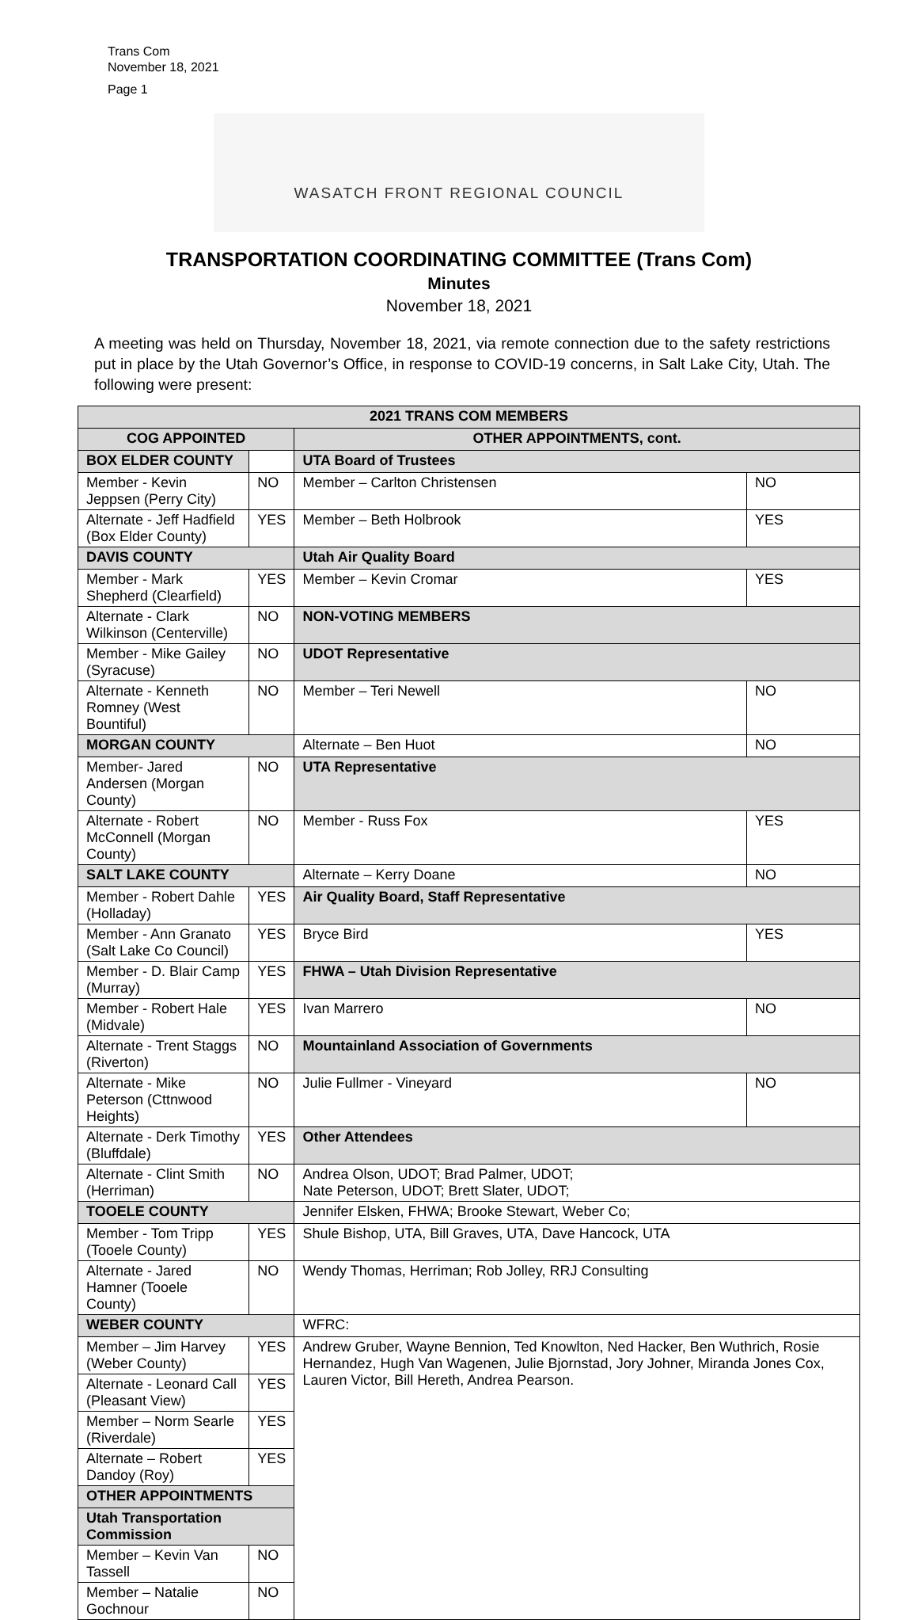Trans Com
November 18, 2021
Page 1
WASATCH FRONT REGIONAL COUNCIL
TRANSPORTATION COORDINATING COMMITTEE (Trans Com)
Minutes
November 18, 2021
A meeting was held on Thursday, November 18, 2021, via remote connection due to the safety restrictions put in place by the Utah Governor’s Office, in response to COVID-19 concerns, in Salt Lake City, Utah. The following were present:
| 2021 TRANS COM MEMBERS | | | |
| --- | --- | --- | --- |
| COG APPOINTED | | OTHER APPOINTMENTS, cont. | |
| BOX ELDER COUNTY | | UTA Board of Trustees | |
| Member - Kevin Jeppsen (Perry City) | NO | Member – Carlton Christensen | NO |
| Alternate - Jeff Hadfield (Box Elder County) | YES | Member – Beth Holbrook | YES |
| DAVIS COUNTY | | Utah Air Quality Board | |
| Member - Mark Shepherd (Clearfield) | YES | Member – Kevin Cromar | YES |
| Alternate - Clark Wilkinson (Centerville) | NO | NON-VOTING MEMBERS | |
| Member - Mike Gailey (Syracuse) | NO | UDOT Representative | |
| Alternate - Kenneth Romney (West Bountiful) | NO | Member – Teri Newell | NO |
| MORGAN COUNTY | | Alternate – Ben Huot | NO |
| Member- Jared Andersen (Morgan County) | NO | UTA Representative | |
| Alternate - Robert McConnell (Morgan County) | NO | Member - Russ Fox | YES |
| SALT LAKE COUNTY | | Alternate – Kerry Doane | NO |
| Member - Robert Dahle (Holladay) | YES | Air Quality Board, Staff Representative | |
| Member - Ann Granato (Salt Lake Co Council) | YES | Bryce Bird | YES |
| Member - D. Blair Camp (Murray) | YES | FHWA – Utah Division Representative | |
| Member - Robert Hale (Midvale) | YES | Ivan Marrero | NO |
| Alternate - Trent Staggs (Riverton) | NO | Mountainland Association of Governments | |
| Alternate - Mike Peterson (Cttnwood Heights) | NO | Julie Fullmer - Vineyard | NO |
| Alternate - Derk Timothy (Bluffdale) | YES | Other Attendees | |
| Alternate - Clint Smith (Herriman) | NO | Andrea Olson, UDOT; Brad Palmer, UDOT; Nate Peterson, UDOT; Brett Slater, UDOT; | |
| TOOELE COUNTY | | Jennifer Elsken, FHWA; Brooke Stewart, Weber Co; | |
| Member - Tom Tripp (Tooele County) | YES | Shule Bishop, UTA, Bill Graves, UTA, Dave Hancock, UTA | |
| Alternate - Jared Hamner (Tooele County) | NO | Wendy Thomas, Herriman; Rob Jolley, RRJ Consulting | |
| WEBER COUNTY | | WFRC: | |
| Member – Jim Harvey (Weber County) | YES | Andrew Gruber, Wayne Bennion, Ted Knowlton, Ned Hacker, Ben Wuthrich, Rosie Hernandez, Hugh Van Wagenen, Julie Bjornstad, Jory Johner, Miranda Jones Cox, Lauren Victor, Bill Hereth, Andrea Pearson. | |
| Alternate - Leonard Call (Pleasant View) | YES | | |
| Member – Norm Searle (Riverdale) | YES | | |
| Alternate – Robert Dandoy (Roy) | YES | | |
| OTHER APPOINTMENTS | | | |
| Utah Transportation Commission | | | |
| Member – Kevin Van Tassell | NO | | |
| Member – Natalie Gochnour | NO | | |